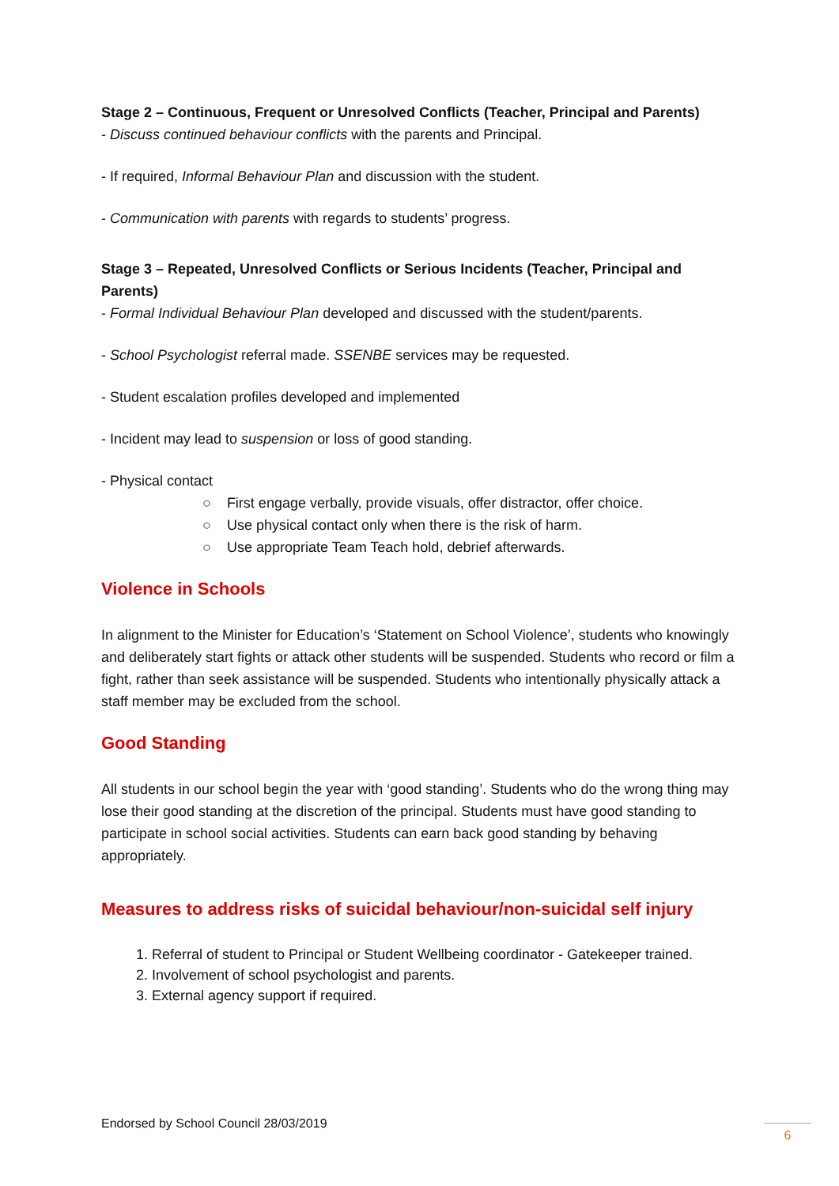Stage 2 – Continuous, Frequent or Unresolved Conflicts (Teacher, Principal and Parents)
- Discuss continued behaviour conflicts with the parents and Principal.
- If required, Informal Behaviour Plan and discussion with the student.
- Communication with parents with regards to students’ progress.
Stage 3 – Repeated, Unresolved Conflicts or Serious Incidents (Teacher, Principal and Parents)
- Formal Individual Behaviour Plan developed and discussed with the student/parents.
- School Psychologist referral made. SSENBE services may be requested.
- Student escalation profiles developed and implemented
- Incident may lead to suspension or loss of good standing.
- Physical contact
○ First engage verbally, provide visuals, offer distractor, offer choice.
○ Use physical contact only when there is the risk of harm.
○ Use appropriate Team Teach hold, debrief afterwards.
Violence in Schools
In alignment to the Minister for Education’s ‘Statement on School Violence’, students who knowingly and deliberately start fights or attack other students will be suspended. Students who record or film a fight, rather than seek assistance will be suspended. Students who intentionally physically attack a staff member may be excluded from the school.
Good Standing
All students in our school begin the year with ‘good standing’. Students who do the wrong thing may lose their good standing at the discretion of the principal. Students must have good standing to participate in school social activities. Students can earn back good standing by behaving appropriately.
Measures to address risks of suicidal behaviour/non-suicidal self injury
1. Referral of student to Principal or Student Wellbeing coordinator - Gatekeeper trained.
2. Involvement of school psychologist and parents.
3. External agency support if required.
Endorsed by School Council 28/03/2019
6